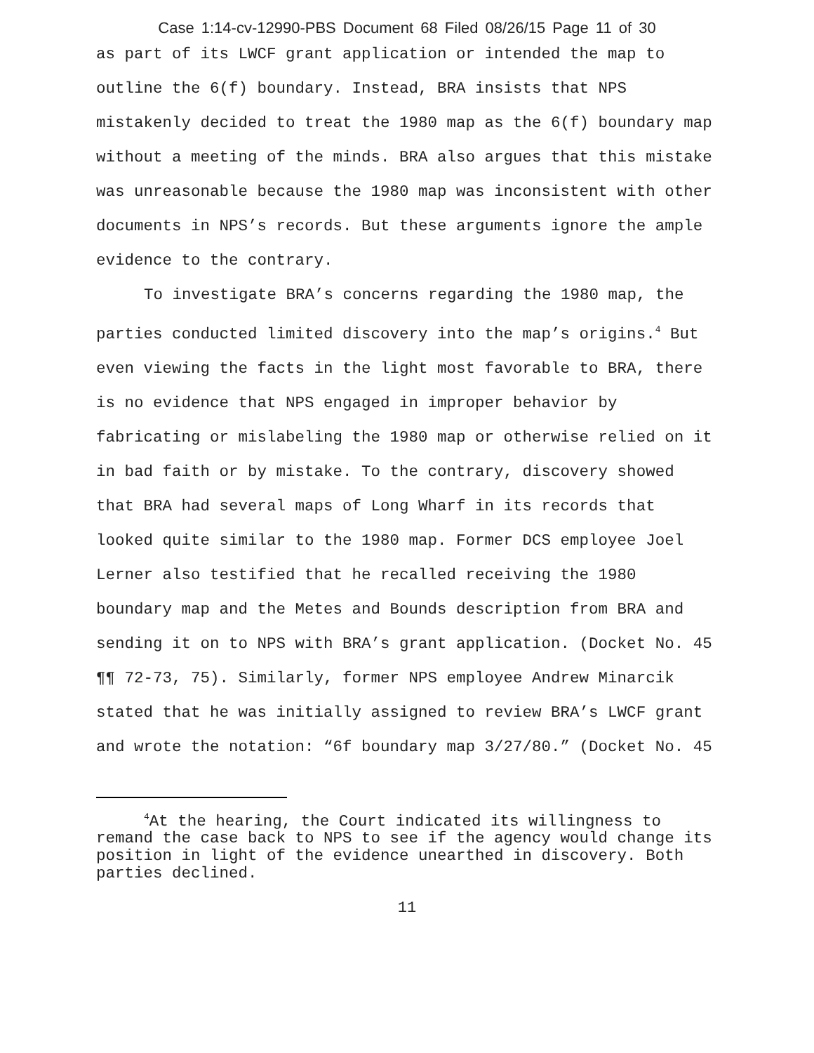Case 1:14-cv-12990-PBS Document 68 Filed 08/26/15 Page 11 of 30
as part of its LWCF grant application or intended the map to outline the 6(f) boundary. Instead, BRA insists that NPS mistakenly decided to treat the 1980 map as the 6(f) boundary map without a meeting of the minds. BRA also argues that this mistake was unreasonable because the 1980 map was inconsistent with other documents in NPS’s records. But these arguments ignore the ample evidence to the contrary.
To investigate BRA’s concerns regarding the 1980 map, the parties conducted limited discovery into the map’s origins.<sup>4</sup> But even viewing the facts in the light most favorable to BRA, there is no evidence that NPS engaged in improper behavior by fabricating or mislabeling the 1980 map or otherwise relied on it in bad faith or by mistake. To the contrary, discovery showed that BRA had several maps of Long Wharf in its records that looked quite similar to the 1980 map. Former DCS employee Joel Lerner also testified that he recalled receiving the 1980 boundary map and the Metes and Bounds description from BRA and sending it on to NPS with BRA’s grant application. (Docket No. 45 ¶¶ 72-73, 75). Similarly, former NPS employee Andrew Minarcik stated that he was initially assigned to review BRA’s LWCF grant and wrote the notation: “6f boundary map 3/27/80.” (Docket No. 45
<sup>4</sup> At the hearing, the Court indicated its willingness to remand the case back to NPS to see if the agency would change its position in light of the evidence unearthed in discovery. Both parties declined.
11